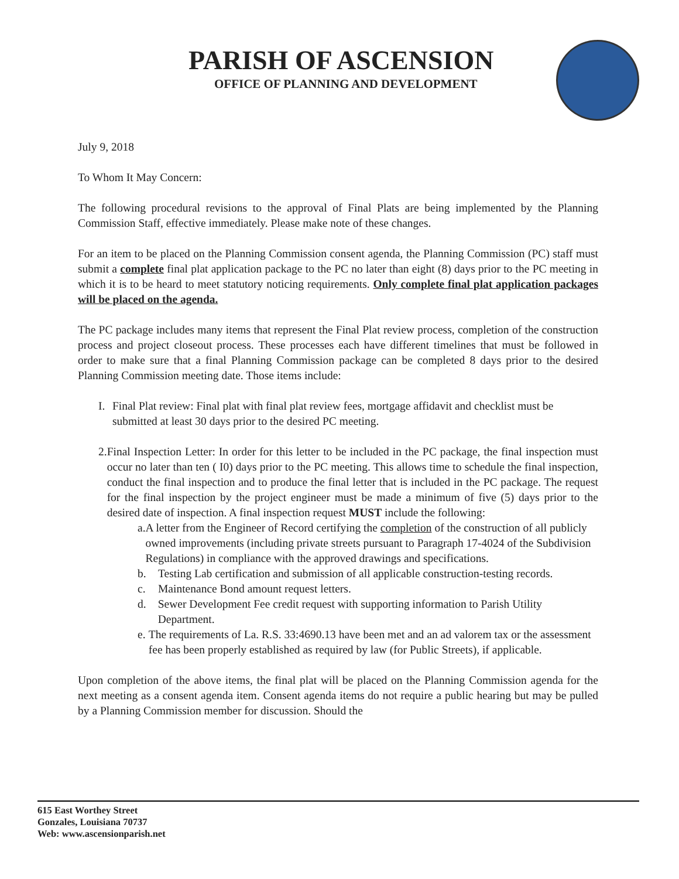PARISH OF ASCENSION
OFFICE OF PLANNING AND DEVELOPMENT
July 9, 2018
To Whom It May Concern:
The following procedural revisions to the approval of Final Plats are being implemented by the Planning Commission Staff, effective immediately. Please make note of these changes.
For an item to be placed on the Planning Commission consent agenda, the Planning Commission (PC) staff must submit a complete final plat application package to the PC no later than eight (8) days prior to the PC meeting in which it is to be heard to meet statutory noticing requirements. Only complete final plat application packages will be placed on the agenda.
The PC package includes many items that represent the Final Plat review process, completion of the construction process and project closeout process. These processes each have different timelines that must be followed in order to make sure that a final Planning Commission package can be completed 8 days prior to the desired Planning Commission meeting date. Those items include:
I. Final Plat review: Final plat with final plat review fees, mortgage affidavit and checklist must be submitted at least 30 days prior to the desired PC meeting.
2. Final Inspection Letter: In order for this letter to be included in the PC package, the final inspection must occur no later than ten ( I0) days prior to the PC meeting. This allows time to schedule the final inspection, conduct the final inspection and to produce the final letter that is included in the PC package. The request for the final inspection by the project engineer must be made a minimum of five (5) days prior to the desired date of inspection. A final inspection request MUST include the following:
a. A letter from the Engineer of Record certifying the completion of the construction of all publicly owned improvements (including private streets pursuant to Paragraph 17-4024 of the Subdivision Regulations) in compliance with the approved drawings and specifications.
b. Testing Lab certification and submission of all applicable construction-testing records.
c. Maintenance Bond amount request letters.
d. Sewer Development Fee credit request with supporting information to Parish Utility Department.
e. The requirements of La. R.S. 33:4690.13 have been met and an ad valorem tax or the assessment fee has been properly established as required by law (for Public Streets), if applicable.
Upon completion of the above items, the final plat will be placed on the Planning Commission agenda for the next meeting as a consent agenda item. Consent agenda items do not require a public hearing but may be pulled by a Planning Commission member for discussion. Should the
615 East Worthey Street
Gonzales, Louisiana 70737
Web: www.ascensionparish.net